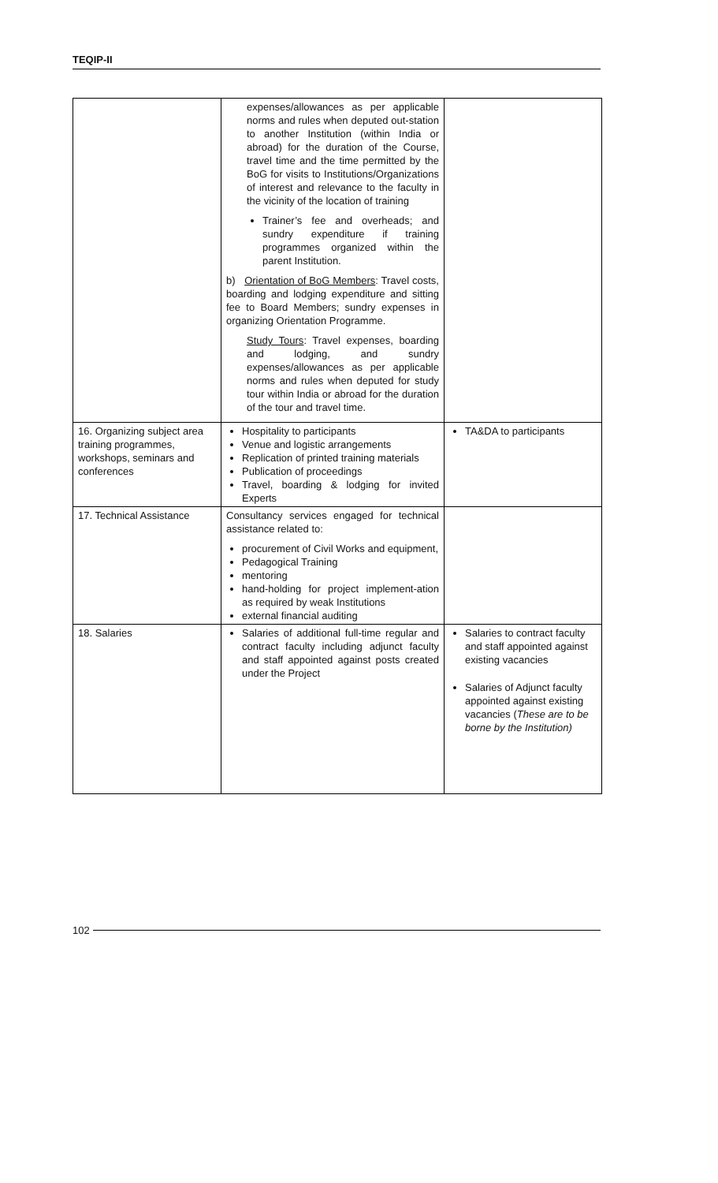TEQIP-II
| | expenses/allowances as per applicable norms and rules when deputed out-station to another Institution (within India or abroad) for the duration of the Course, travel time and the time permitted by the BoG for visits to Institutions/Organizations of interest and relevance to the faculty in the vicinity of the location of training Trainer’s fee and overheads; and sundry expenditure if training programmes organized within the parent Institution. b) Orientation of BoG Members : Travel costs, boarding and lodging expenditure and sitting fee to Board Members; sundry expenses in organizing Orientation Programme. Study Tours : Travel expenses, boarding and lodging, and sundry expenses/allowances as per applicable norms and rules when deputed for study tour within India or abroad for the duration of the tour and travel time. | |
| 16. Organizing subject area training programmes, workshops, seminars and conferences | Hospitality to participants Venue and logistic arrangements Replication of printed training materials Publication of proceedings Travel, boarding & lodging for invited Experts | TA&DA to participants |
| 17. Technical Assistance | Consultancy services engaged for technical assistance related to: procurement of Civil Works and equipment, Pedagogical Training mentoring hand-holding for project implement-ation as required by weak Institutions external financial auditing | |
| 18. Salaries | Salaries of additional full-time regular and contract faculty including adjunct faculty and staff appointed against posts created under the Project | Salaries to contract faculty and staff appointed against existing vacancies Salaries of Adjunct faculty appointed against existing vacancies ( These are to be borne by the Institution) |
102